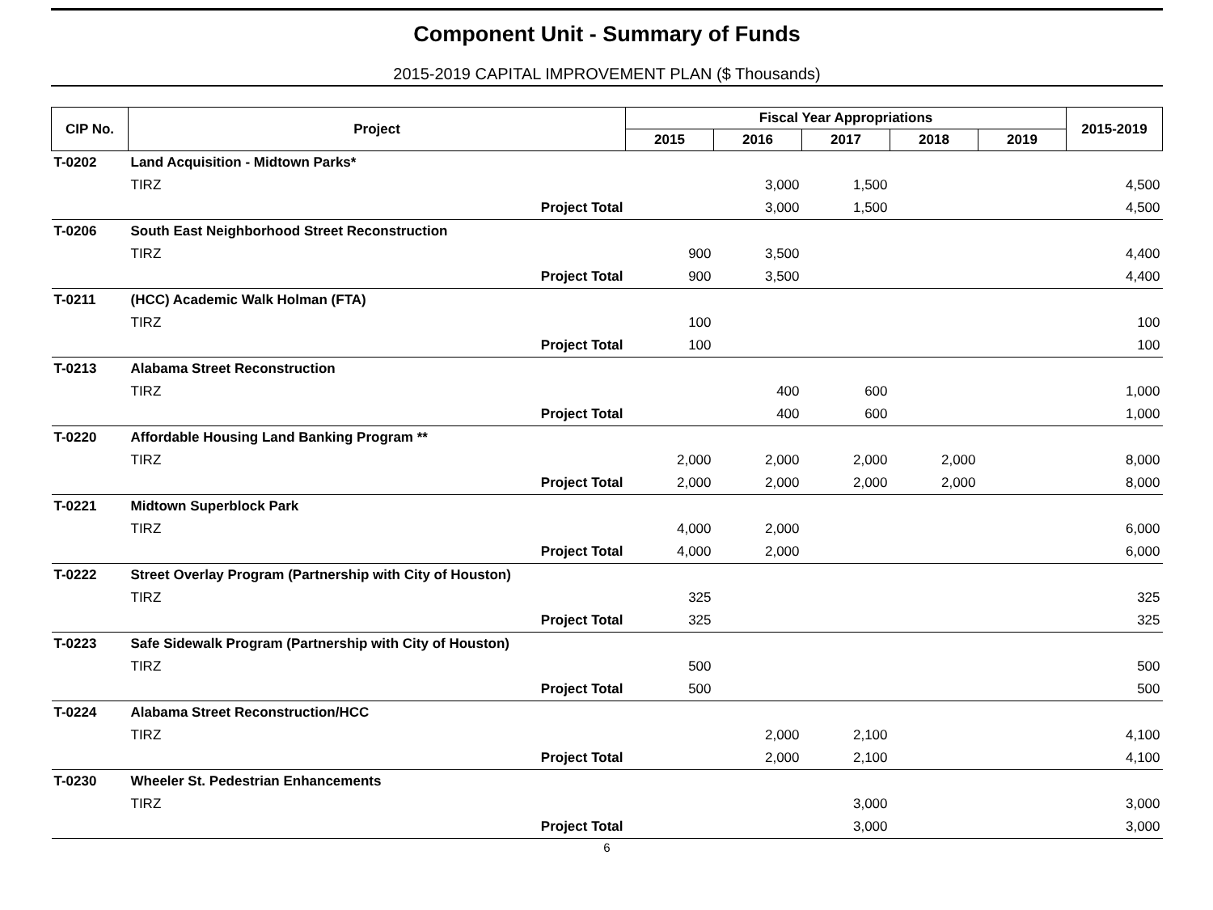Component Unit - Summary of Funds
2015-2019 CAPITAL IMPROVEMENT PLAN ($ Thousands)
| CIP No. | Project | Fiscal Year Appropriations | | | | | 2015-2019 |
| --- | --- | --- | --- | --- | --- | --- | --- |
| | | 2015 | 2016 | 2017 | 2018 | 2019 | |
| T-0202 | Land Acquisition - Midtown Parks* | | | | | | |
| | TIRZ | | 3,000 | 1,500 | | | 4,500 |
| | Project Total | | 3,000 | 1,500 | | | 4,500 |
| T-0206 | South East Neighborhood Street Reconstruction | | | | | | |
| | TIRZ | 900 | 3,500 | | | | 4,400 |
| | Project Total | 900 | 3,500 | | | | 4,400 |
| T-0211 | (HCC) Academic Walk Holman (FTA) | | | | | | |
| | TIRZ | 100 | | | | | 100 |
| | Project Total | 100 | | | | | 100 |
| T-0213 | Alabama Street Reconstruction | | | | | | |
| | TIRZ | | 400 | 600 | | | 1,000 |
| | Project Total | | 400 | 600 | | | 1,000 |
| T-0220 | Affordable Housing Land Banking Program ** | | | | | | |
| | TIRZ | 2,000 | 2,000 | 2,000 | 2,000 | | 8,000 |
| | Project Total | 2,000 | 2,000 | 2,000 | 2,000 | | 8,000 |
| T-0221 | Midtown Superblock Park | | | | | | |
| | TIRZ | 4,000 | 2,000 | | | | 6,000 |
| | Project Total | 4,000 | 2,000 | | | | 6,000 |
| T-0222 | Street Overlay Program (Partnership with City of Houston) | | | | | | |
| | TIRZ | 325 | | | | | 325 |
| | Project Total | 325 | | | | | 325 |
| T-0223 | Safe Sidewalk Program (Partnership with City of Houston) | | | | | | |
| | TIRZ | 500 | | | | | 500 |
| | Project Total | 500 | | | | | 500 |
| T-0224 | Alabama Street Reconstruction/HCC | | | | | | |
| | TIRZ | | 2,000 | 2,100 | | | 4,100 |
| | Project Total | | 2,000 | 2,100 | | | 4,100 |
| T-0230 | Wheeler St. Pedestrian Enhancements | | | | | | |
| | TIRZ | | | 3,000 | | | 3,000 |
| | Project Total | | | 3,000 | | | 3,000 |
6